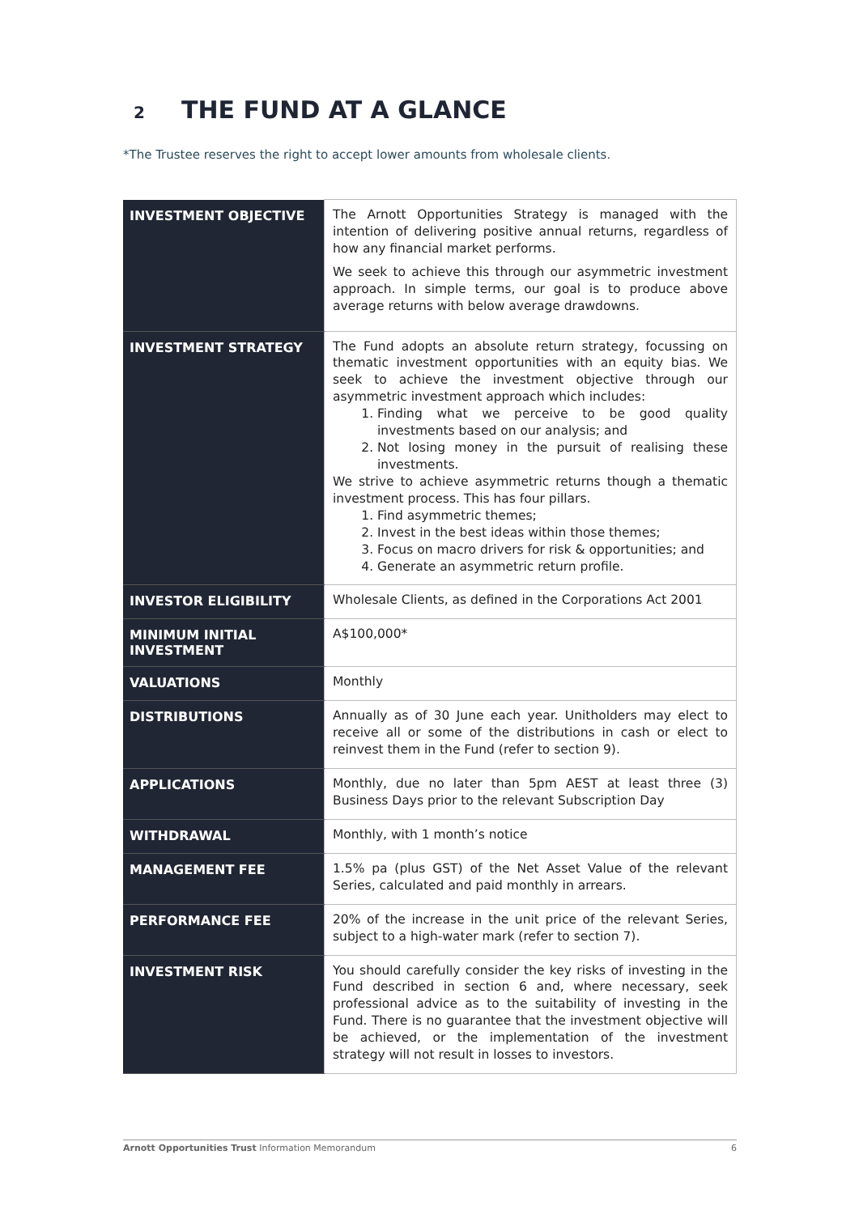2 THE FUND AT A GLANCE
*The Trustee reserves the right to accept lower amounts from wholesale clients.
| INVESTMENT OBJECTIVE | The Arnott Opportunities Strategy is managed with the intention of delivering positive annual returns, regardless of how any financial market performs. We seek to achieve this through our asymmetric investment approach. In simple terms, our goal is to produce above average returns with below average drawdowns. |
| INVESTMENT STRATEGY | The Fund adopts an absolute return strategy, focussing on thematic investment opportunities with an equity bias. We seek to achieve the investment objective through our asymmetric investment approach which includes: 1. Finding what we perceive to be good quality investments based on our analysis; and 2. Not losing money in the pursuit of realising these investments. We strive to achieve asymmetric returns though a thematic investment process. This has four pillars. 1. Find asymmetric themes; 2. Invest in the best ideas within those themes; 3. Focus on macro drivers for risk & opportunities; and 4. Generate an asymmetric return profile. |
| INVESTOR ELIGIBILITY | Wholesale Clients, as defined in the Corporations Act 2001 |
| MINIMUM INITIAL INVESTMENT | A$100,000* |
| VALUATIONS | Monthly |
| DISTRIBUTIONS | Annually as of 30 June each year. Unitholders may elect to receive all or some of the distributions in cash or elect to reinvest them in the Fund (refer to section 9). |
| APPLICATIONS | Monthly, due no later than 5pm AEST at least three (3) Business Days prior to the relevant Subscription Day |
| WITHDRAWAL | Monthly, with 1 month’s notice |
| MANAGEMENT FEE | 1.5% pa (plus GST) of the Net Asset Value of the relevant Series, calculated and paid monthly in arrears. |
| PERFORMANCE FEE | 20% of the increase in the unit price of the relevant Series, subject to a high-water mark (refer to section 7). |
| INVESTMENT RISK | You should carefully consider the key risks of investing in the Fund described in section 6 and, where necessary, seek professional advice as to the suitability of investing in the Fund. There is no guarantee that the investment objective will be achieved, or the implementation of the investment strategy will not result in losses to investors. |
Arnott Opportunities Trust Information Memorandum 6